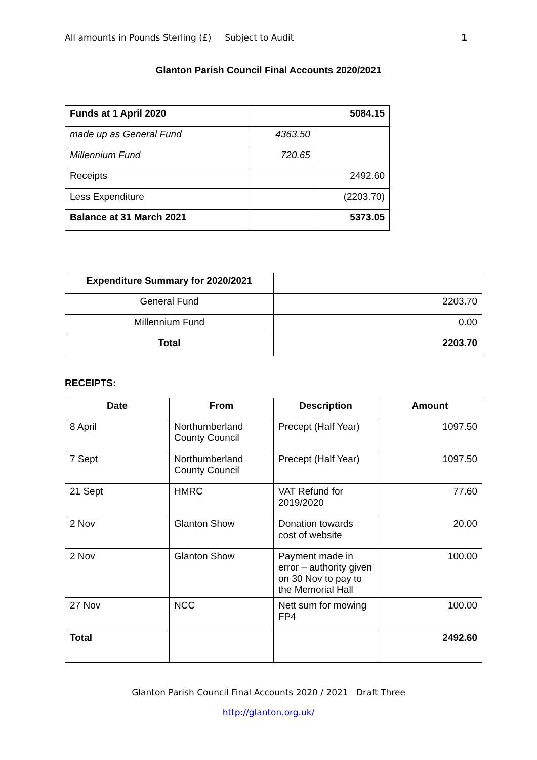All amounts in Pounds Sterling (£) Subject to Audit 1
Glanton Parish Council Final Accounts 2020/2021
| Funds at 1 April 2020 | | 5084.15 |
| made up as General Fund | 4363.50 | |
| Millennium Fund | 720.65 | |
| Receipts | | 2492.60 |
| Less Expenditure | | (2203.70) |
| Balance at 31 March 2021 | | 5373.05 |
| Expenditure Summary for 2020/2021 | |
| General Fund | 2203.70 |
| Millennium Fund | 0.00 |
| Total | 2203.70 |
RECEIPTS:
| Date | From | Description | Amount |
| --- | --- | --- | --- |
| 8 April | Northumberland County Council | Precept (Half Year) | 1097.50 |
| 7 Sept | Northumberland County Council | Precept (Half Year) | 1097.50 |
| 21 Sept | HMRC | VAT Refund for 2019/2020 | 77.60 |
| 2 Nov | Glanton Show | Donation towards cost of website | 20.00 |
| 2 Nov | Glanton Show | Payment made in error – authority given on 30 Nov to pay to the Memorial Hall | 100.00 |
| 27 Nov | NCC | Nett sum for mowing FP4 | 100.00 |
| Total | | | 2492.60 |
Glanton Parish Council Final Accounts 2020 / 2021 Draft Three
http://glanton.org.uk/